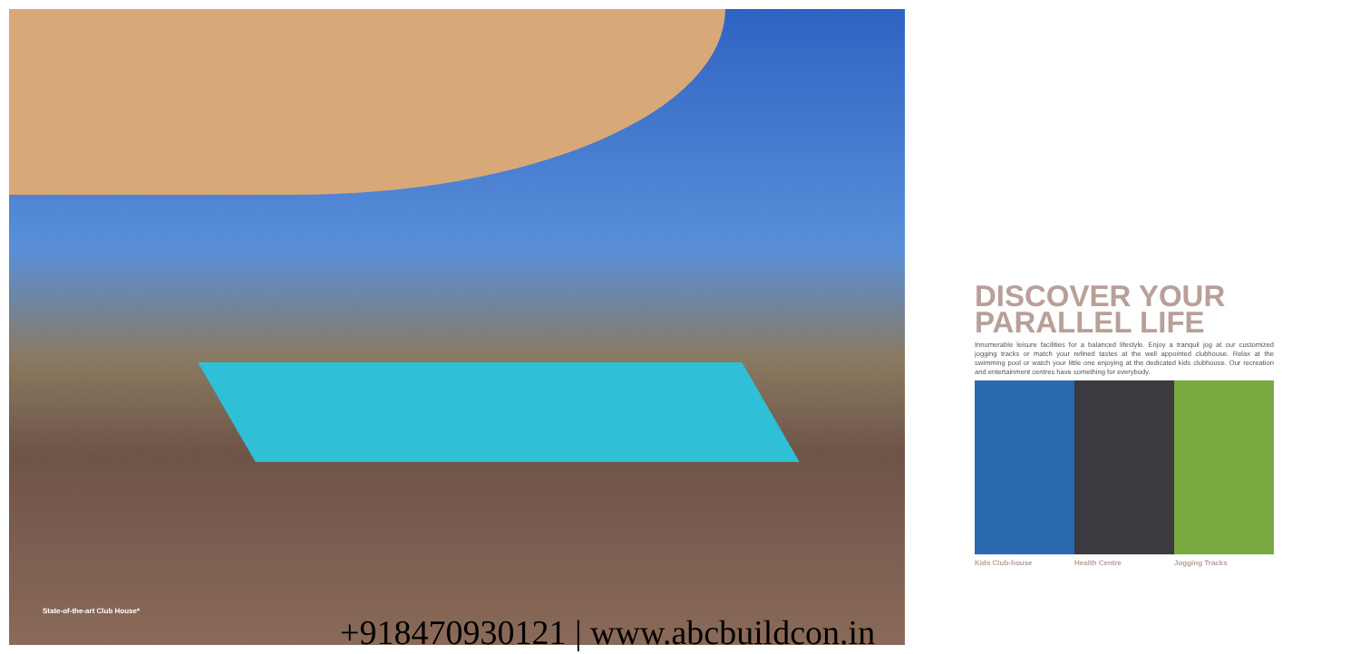State-of-the-art Club House*
DISCOVER YOUR
PARALLEL LIFE
Innumerable leisure facilities for a balanced lifestyle. Enjoy a tranquil jog at our customized jogging tracks or match your refined tastes at the well appointed clubhouse. Relax at the swimming pool or watch your little one enjoying at the dedicated kids clubhouse. Our recreation and entertainment centres have something for everybody.
Kids Club-house Health Centre Jogging Tracks
+918470930121 | www.abcbuildcon.in